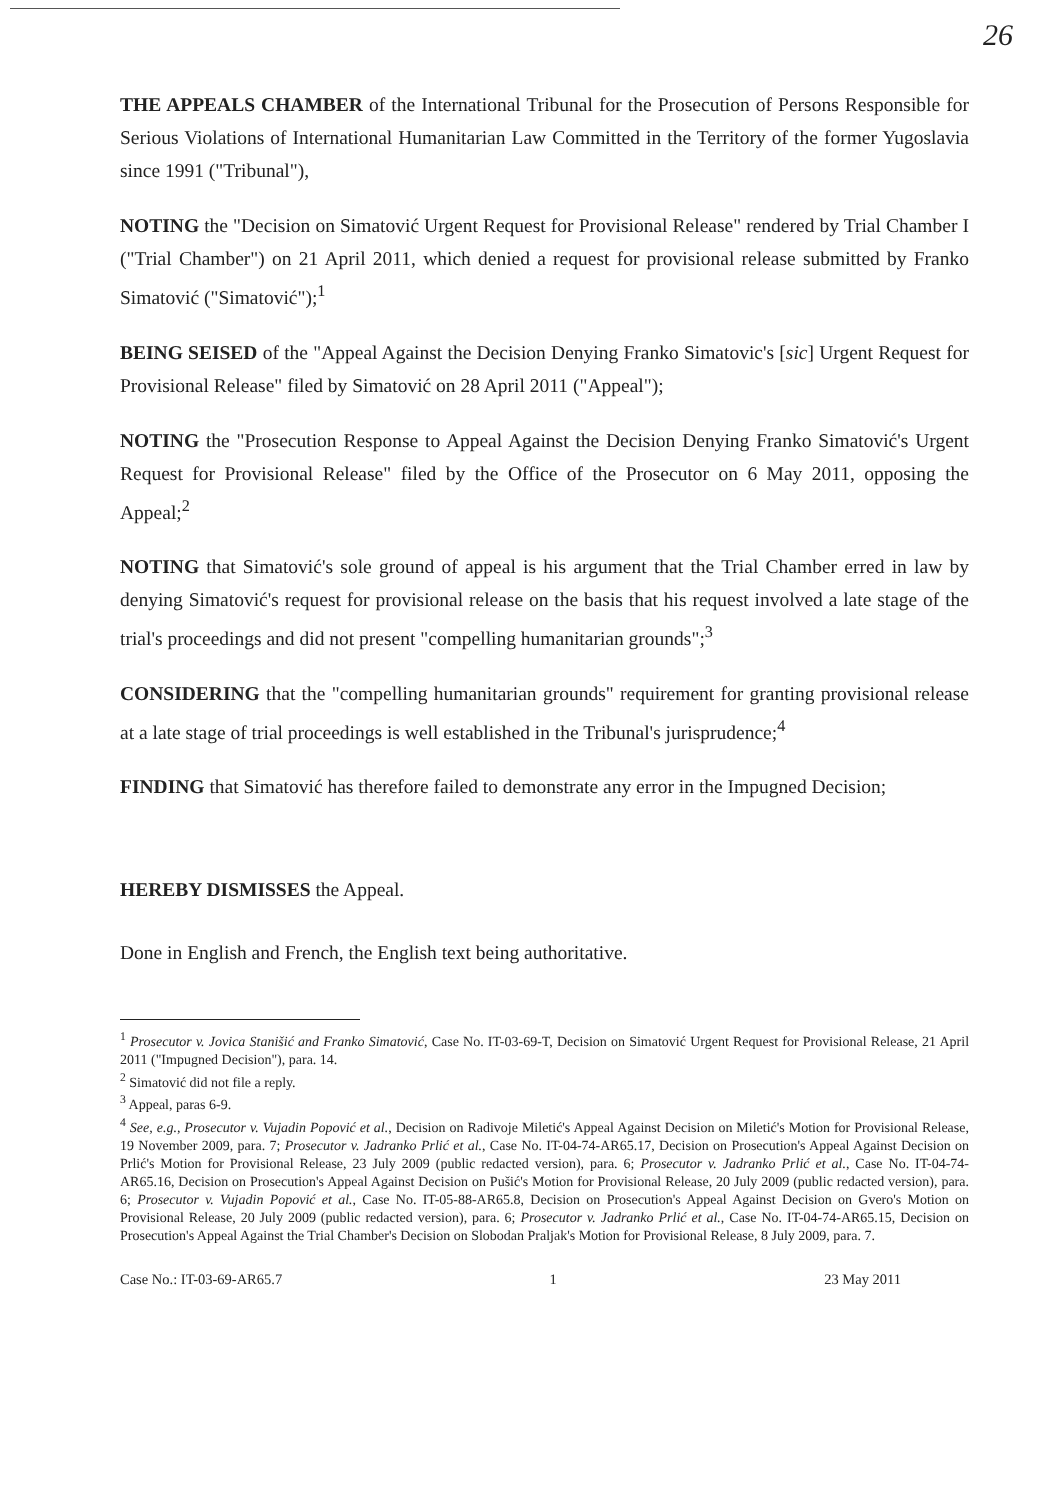26
THE APPEALS CHAMBER of the International Tribunal for the Prosecution of Persons Responsible for Serious Violations of International Humanitarian Law Committed in the Territory of the former Yugoslavia since 1991 ("Tribunal"),
NOTING the "Decision on Simatović Urgent Request for Provisional Release" rendered by Trial Chamber I ("Trial Chamber") on 21 April 2011, which denied a request for provisional release submitted by Franko Simatović ("Simatović");<sup>1</sup>
BEING SEISED of the "Appeal Against the Decision Denying Franko Simatovic's [sic] Urgent Request for Provisional Release" filed by Simatović on 28 April 2011 ("Appeal");
NOTING the "Prosecution Response to Appeal Against the Decision Denying Franko Simatović's Urgent Request for Provisional Release" filed by the Office of the Prosecutor on 6 May 2011, opposing the Appeal;<sup>2</sup>
NOTING that Simatović's sole ground of appeal is his argument that the Trial Chamber erred in law by denying Simatović's request for provisional release on the basis that his request involved a late stage of the trial's proceedings and did not present "compelling humanitarian grounds";<sup>3</sup>
CONSIDERING that the "compelling humanitarian grounds" requirement for granting provisional release at a late stage of trial proceedings is well established in the Tribunal's jurisprudence;<sup>4</sup>
FINDING that Simatović has therefore failed to demonstrate any error in the Impugned Decision;
HEREBY DISMISSES the Appeal.
Done in English and French, the English text being authoritative.
<sup>1</sup> Prosecutor v. Jovica Stanišić and Franko Simatović, Case No. IT-03-69-T, Decision on Simatović Urgent Request for Provisional Release, 21 April 2011 ("Impugned Decision"), para. 14.
<sup>2</sup> Simatović did not file a reply.
<sup>3</sup> Appeal, paras 6-9.
<sup>4</sup> See, e.g., Prosecutor v. Vujadin Popović et al., Decision on Radivoje Miletić's Appeal Against Decision on Miletić's Motion for Provisional Release, 19 November 2009, para. 7; Prosecutor v. Jadranko Prlić et al., Case No. IT-04-74-AR65.17, Decision on Prosecution's Appeal Against Decision on Prlić's Motion for Provisional Release, 23 July 2009 (public redacted version), para. 6; Prosecutor v. Jadranko Prlić et al., Case No. IT-04-74-AR65.16, Decision on Prosecution's Appeal Against Decision on Pušić's Motion for Provisional Release, 20 July 2009 (public redacted version), para. 6; Prosecutor v. Vujadin Popović et al., Case No. IT-05-88-AR65.8, Decision on Prosecution's Appeal Against Decision on Gvero's Motion on Provisional Release, 20 July 2009 (public redacted version), para. 6; Prosecutor v. Jadranko Prlić et al., Case No. IT-04-74-AR65.15, Decision on Prosecution's Appeal Against the Trial Chamber's Decision on Slobodan Praljak's Motion for Provisional Release, 8 July 2009, para. 7.
Case No.: IT-03-69-AR65.7 1 23 May 2011